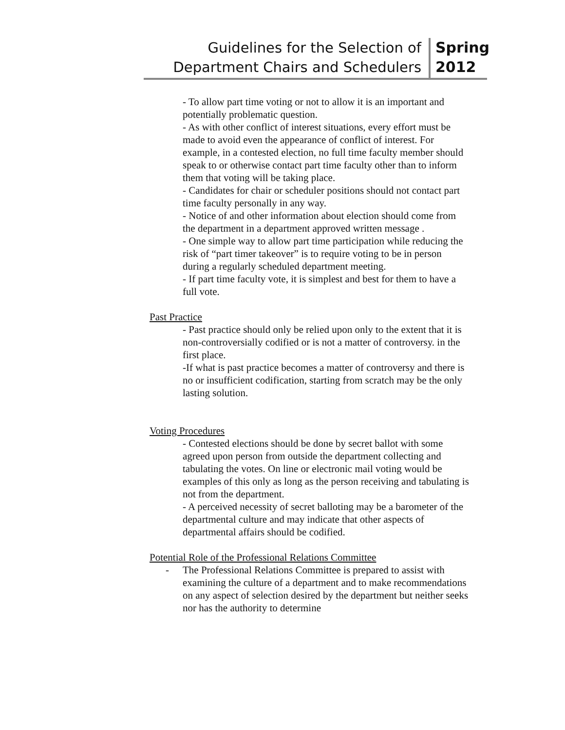Guidelines for the Selection of
Department Chairs and Schedulers
Spring
2012
- To allow part time voting or not to allow it is an important and potentially problematic question.
- As with other conflict of interest situations, every effort must be made to avoid even the appearance of conflict of interest. For example, in a contested election, no full time faculty member should speak to or otherwise contact part time faculty other than to inform them that voting will be taking place.
- Candidates for chair or scheduler positions should not contact part time faculty personally in any way.
- Notice of and other information about election should come from the department in a department approved written message .
- One simple way to allow part time participation while reducing the risk of “part timer takeover” is to require voting to be in person during a regularly scheduled department meeting.
- If part time faculty vote, it is simplest and best for them to have a full vote.
Past Practice
- Past practice should only be relied upon only to the extent that it is non-controversially codified or is not a matter of controversy. in the first place.
-If what is past practice becomes a matter of controversy and there is no or insufficient codification, starting from scratch may be the only lasting solution.
Voting Procedures
- Contested elections should be done by secret ballot with some agreed upon person from outside the department collecting and tabulating the votes. On line or electronic mail voting would be examples of this only as long as the person receiving and tabulating is not from the department.
- A perceived necessity of secret balloting may be a barometer of the departmental culture and may indicate that other aspects of departmental affairs should be codified.
Potential Role of the Professional Relations Committee
- The Professional Relations Committee is prepared to assist with examining the culture of a department and to make recommendations on any aspect of selection desired by the department but neither seeks nor has the authority to determine